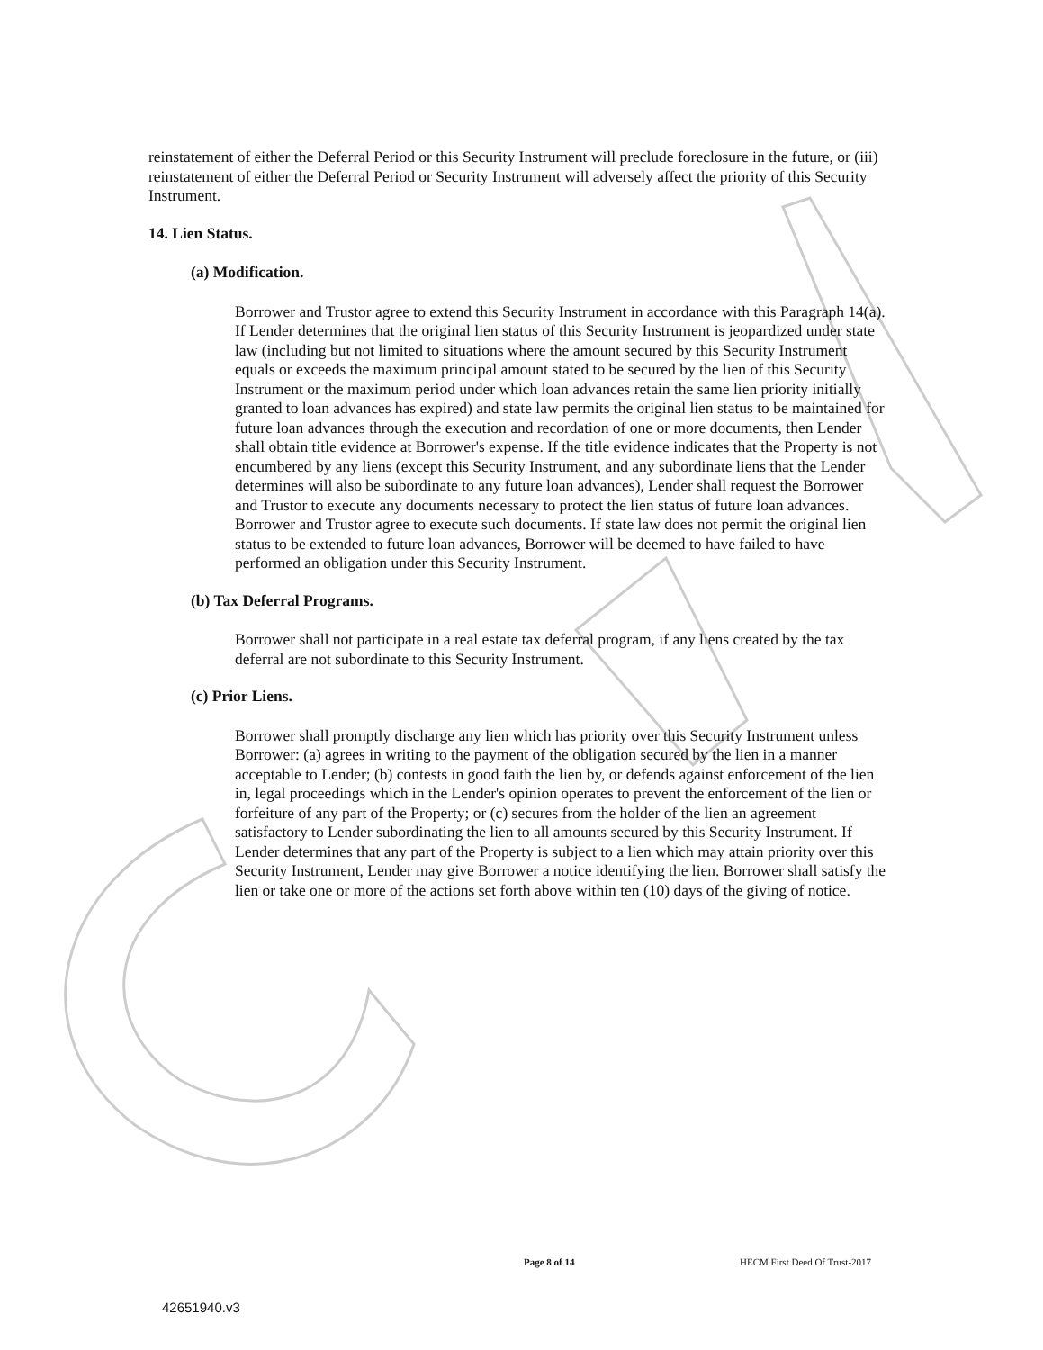reinstatement of either the Deferral Period or this Security Instrument will preclude foreclosure in the future, or (iii) reinstatement of either the Deferral Period or Security Instrument will adversely affect the priority of this Security Instrument.
14. Lien Status.
(a) Modification.
Borrower and Trustor agree to extend this Security Instrument in accordance with this Paragraph 14(a). If Lender determines that the original lien status of this Security Instrument is jeopardized under state law (including but not limited to situations where the amount secured by this Security Instrument equals or exceeds the maximum principal amount stated to be secured by the lien of this Security Instrument or the maximum period under which loan advances retain the same lien priority initially granted to loan advances has expired) and state law permits the original lien status to be maintained for future loan advances through the execution and recordation of one or more documents, then Lender shall obtain title evidence at Borrower's expense. If the title evidence indicates that the Property is not encumbered by any liens (except this Security Instrument, and any subordinate liens that the Lender determines will also be subordinate to any future loan advances), Lender shall request the Borrower and Trustor to execute any documents necessary to protect the lien status of future loan advances. Borrower and Trustor agree to execute such documents. If state law does not permit the original lien status to be extended to future loan advances, Borrower will be deemed to have failed to have performed an obligation under this Security Instrument.
(b) Tax Deferral Programs.
Borrower shall not participate in a real estate tax deferral program, if any liens created by the tax deferral are not subordinate to this Security Instrument.
(c) Prior Liens.
Borrower shall promptly discharge any lien which has priority over this Security Instrument unless Borrower: (a) agrees in writing to the payment of the obligation secured by the lien in a manner acceptable to Lender; (b) contests in good faith the lien by, or defends against enforcement of the lien in, legal proceedings which in the Lender's opinion operates to prevent the enforcement of the lien or forfeiture of any part of the Property; or (c) secures from the holder of the lien an agreement satisfactory to Lender subordinating the lien to all amounts secured by this Security Instrument. If Lender determines that any part of the Property is subject to a lien which may attain priority over this Security Instrument, Lender may give Borrower a notice identifying the lien. Borrower shall satisfy the lien or take one or more of the actions set forth above within ten (10) days of the giving of notice.
Page 8 of 14 HECM First Deed Of Trust-2017
42651940.v3